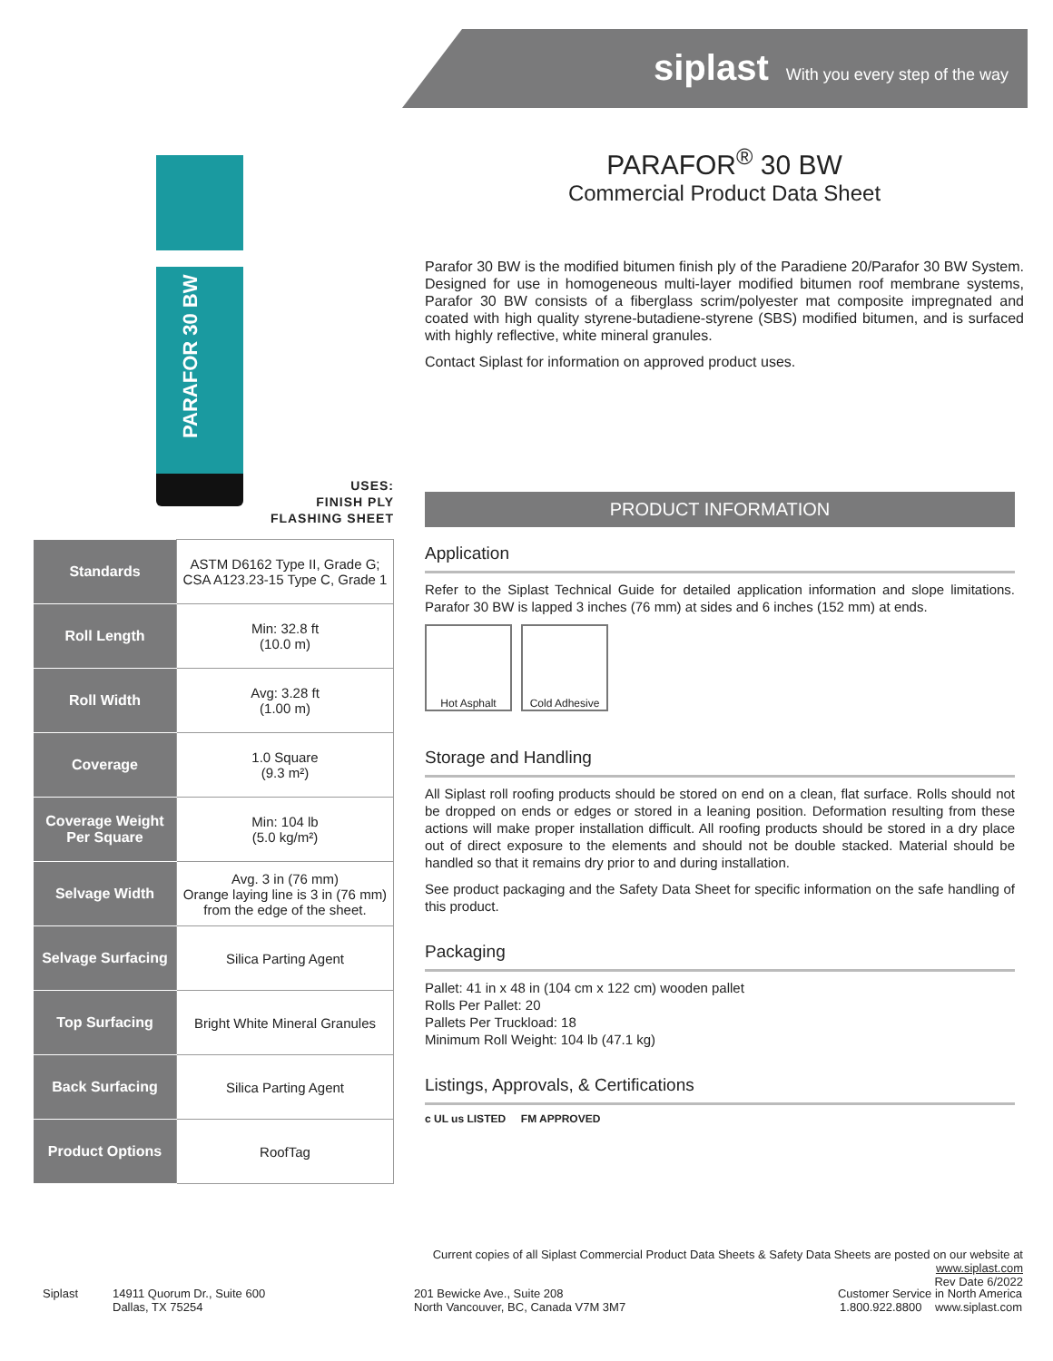siplast With you every step of the way
PARAFOR 30 BW
PARAFOR<sup>®</sup> 30 BW
Commercial Product Data Sheet
Parafor 30 BW is the modified bitumen finish ply of the Paradiene 20/Parafor 30 BW System. Designed for use in homogeneous multi-layer modified bitumen roof membrane systems, Parafor 30 BW consists of a fiberglass scrim/polyester mat composite impregnated and coated with high quality styrene-butadiene-styrene (SBS) modified bitumen, and is surfaced with highly reflective, white mineral granules.
Contact Siplast for information on approved product uses.
USES:
FINISH PLY
FLASHING SHEET
| Standards | ASTM D6162 Type II, Grade G; CSA A123.23-15 Type C, Grade 1 |
| Roll Length | Min: 32.8 ft (10.0 m) |
| Roll Width | Avg: 3.28 ft (1.00 m) |
| Coverage | 1.0 Square (9.3 m²) |
| Coverage Weight Per Square | Min: 104 lb (5.0 kg/m²) |
| Selvage Width | Avg. 3 in (76 mm) Orange laying line is 3 in (76 mm) from the edge of the sheet. |
| Selvage Surfacing | Silica Parting Agent |
| Top Surfacing | Bright White Mineral Granules |
| Back Surfacing | Silica Parting Agent |
| Product Options | RoofTag |
PRODUCT INFORMATION
Application
Refer to the Siplast Technical Guide for detailed application information and slope limitations. Parafor 30 BW is lapped 3 inches (76 mm) at sides and 6 inches (152 mm) at ends.
Hot Asphalt Cold Adhesive
Storage and Handling
All Siplast roll roofing products should be stored on end on a clean, flat surface. Rolls should not be dropped on ends or edges or stored in a leaning position. Deformation resulting from these actions will make proper installation difficult. All roofing products should be stored in a dry place out of direct exposure to the elements and should not be double stacked. Material should be handled so that it remains dry prior to and during installation.
See product packaging and the Safety Data Sheet for specific information on the safe handling of this product.
Packaging
Pallet: 41 in x 48 in (104 cm x 122 cm) wooden pallet
Rolls Per Pallet: 20
Pallets Per Truckload: 18
Minimum Roll Weight: 104 lb (47.1 kg)
Listings, Approvals, & Certifications
c UL us LISTED FM APPROVED
Current copies of all Siplast Commercial Product Data Sheets & Safety Data Sheets are posted on our website at www.siplast.com
Rev Date 6/2022
Siplast
14911 Quorum Dr., Suite 600
Dallas, TX 75254
201 Bewicke Ave., Suite 208
North Vancouver, BC, Canada V7M 3M7
Customer Service in North America
1.800.922.8800 www.siplast.com